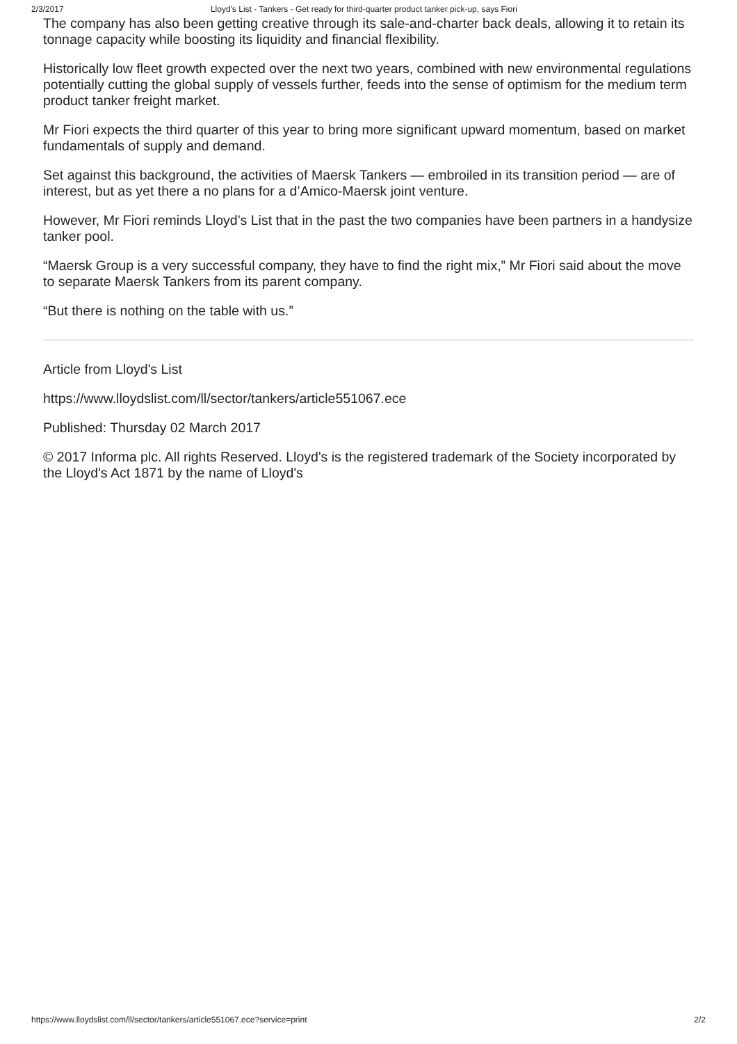2/3/2017 Lloyd's List - Tankers - Get ready for third-quarter product tanker pick-up, says Fiori
The company has also been getting creative through its sale-and-charter back deals, allowing it to retain its tonnage capacity while boosting its liquidity and financial flexibility.
Historically low fleet growth expected over the next two years, combined with new environmental regulations potentially cutting the global supply of vessels further, feeds into the sense of optimism for the medium term product tanker freight market.
Mr Fiori expects the third quarter of this year to bring more significant upward momentum, based on market fundamentals of supply and demand.
Set against this background, the activities of Maersk Tankers — embroiled in its transition period — are of interest, but as yet there a no plans for a d’Amico-Maersk joint venture.
However, Mr Fiori reminds Lloyd’s List that in the past the two companies have been partners in a handysize tanker pool.
“Maersk Group is a very successful company, they have to find the right mix,” Mr Fiori said about the move to separate Maersk Tankers from its parent company.
“But there is nothing on the table with us.”
Article from Lloyd's List
https://www.lloydslist.com/ll/sector/tankers/article551067.ece
Published: Thursday 02 March 2017
© 2017 Informa plc. All rights Reserved. Lloyd's is the registered trademark of the Society incorporated by the Lloyd's Act 1871 by the name of Lloyd's
https://www.lloydslist.com/ll/sector/tankers/article551067.ece?service=print 2/2